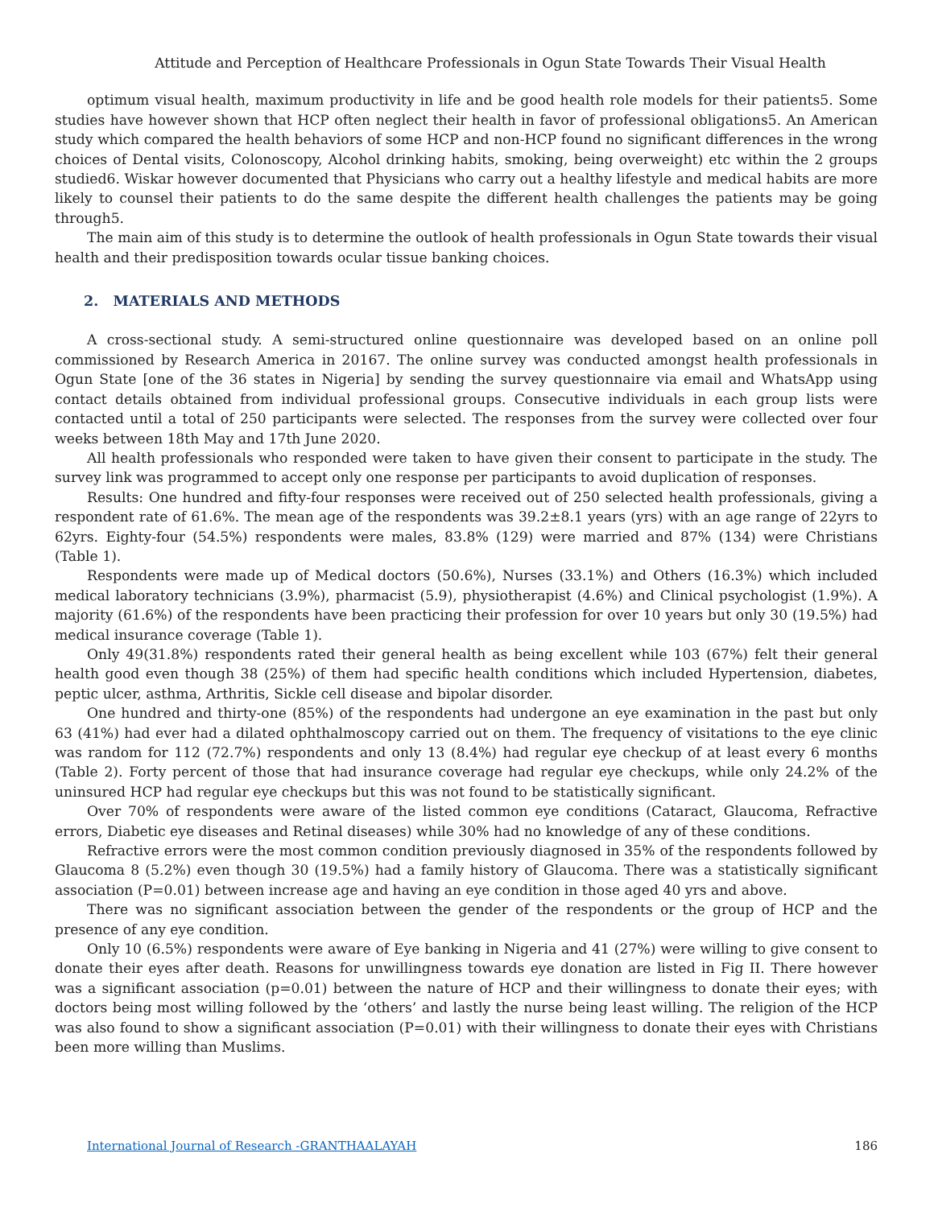Attitude and Perception of Healthcare Professionals in Ogun State Towards Their Visual Health
optimum visual health, maximum productivity in life and be good health role models for their patients5. Some studies have however shown that HCP often neglect their health in favor of professional obligations5. An American study which compared the health behaviors of some HCP and non-HCP found no significant differences in the wrong choices of Dental visits, Colonoscopy, Alcohol drinking habits, smoking, being overweight) etc within the 2 groups studied6. Wiskar however documented that Physicians who carry out a healthy lifestyle and medical habits are more likely to counsel their patients to do the same despite the different health challenges the patients may be going through5.
The main aim of this study is to determine the outlook of health professionals in Ogun State towards their visual health and their predisposition towards ocular tissue banking choices.
2. MATERIALS AND METHODS
A cross-sectional study. A semi-structured online questionnaire was developed based on an online poll commissioned by Research America in 20167. The online survey was conducted amongst health professionals in Ogun State [one of the 36 states in Nigeria] by sending the survey questionnaire via email and WhatsApp using contact details obtained from individual professional groups. Consecutive individuals in each group lists were contacted until a total of 250 participants were selected. The responses from the survey were collected over four weeks between 18th May and 17th June 2020.
All health professionals who responded were taken to have given their consent to participate in the study. The survey link was programmed to accept only one response per participants to avoid duplication of responses.
Results: One hundred and fifty-four responses were received out of 250 selected health professionals, giving a respondent rate of 61.6%. The mean age of the respondents was 39.2±8.1 years (yrs) with an age range of 22yrs to 62yrs. Eighty-four (54.5%) respondents were males, 83.8% (129) were married and 87% (134) were Christians (Table 1).
Respondents were made up of Medical doctors (50.6%), Nurses (33.1%) and Others (16.3%) which included medical laboratory technicians (3.9%), pharmacist (5.9), physiotherapist (4.6%) and Clinical psychologist (1.9%). A majority (61.6%) of the respondents have been practicing their profession for over 10 years but only 30 (19.5%) had medical insurance coverage (Table 1).
Only 49(31.8%) respondents rated their general health as being excellent while 103 (67%) felt their general health good even though 38 (25%) of them had specific health conditions which included Hypertension, diabetes, peptic ulcer, asthma, Arthritis, Sickle cell disease and bipolar disorder.
One hundred and thirty-one (85%) of the respondents had undergone an eye examination in the past but only 63 (41%) had ever had a dilated ophthalmoscopy carried out on them. The frequency of visitations to the eye clinic was random for 112 (72.7%) respondents and only 13 (8.4%) had regular eye checkup of at least every 6 months (Table 2). Forty percent of those that had insurance coverage had regular eye checkups, while only 24.2% of the uninsured HCP had regular eye checkups but this was not found to be statistically significant.
Over 70% of respondents were aware of the listed common eye conditions (Cataract, Glaucoma, Refractive errors, Diabetic eye diseases and Retinal diseases) while 30% had no knowledge of any of these conditions.
Refractive errors were the most common condition previously diagnosed in 35% of the respondents followed by Glaucoma 8 (5.2%) even though 30 (19.5%) had a family history of Glaucoma. There was a statistically significant association (P=0.01) between increase age and having an eye condition in those aged 40 yrs and above.
There was no significant association between the gender of the respondents or the group of HCP and the presence of any eye condition.
Only 10 (6.5%) respondents were aware of Eye banking in Nigeria and 41 (27%) were willing to give consent to donate their eyes after death. Reasons for unwillingness towards eye donation are listed in Fig II. There however was a significant association (p=0.01) between the nature of HCP and their willingness to donate their eyes; with doctors being most willing followed by the ‘others’ and lastly the nurse being least willing. The religion of the HCP was also found to show a significant association (P=0.01) with their willingness to donate their eyes with Christians been more willing than Muslims.
International Journal of Research -GRANTHAALAYAH 186